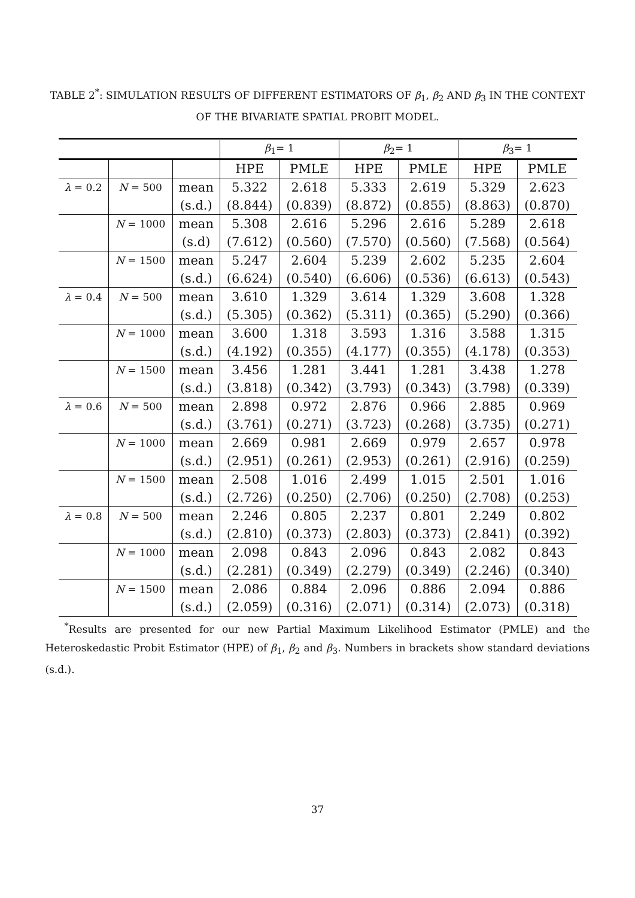TABLE 2<sup>*</sup>: SIMULATION RESULTS OF DIFFERENT ESTIMATORS OF β<sub>1</sub>, β<sub>2</sub> AND β<sub>3</sub> IN THE CONTEXT OF THE BIVARIATE SPATIAL PROBIT MODEL.
| | | | β<sub>1</sub>= 1 | | β<sub>2</sub>= 1 | | β<sub>3</sub>= 1 | |
| --- | --- | --- | --- | --- | --- | --- | --- | --- |
| | | | HPE | PMLE | HPE | PMLE | HPE | PMLE |
| λ = 0.2 | N = 500 | mean | 5.322 | 2.618 | 5.333 | 2.619 | 5.329 | 2.623 |
| | | (s.d.) | (8.844) | (0.839) | (8.872) | (0.855) | (8.863) | (0.870) |
| | N = 1000 | mean | 5.308 | 2.616 | 5.296 | 2.616 | 5.289 | 2.618 |
| | | (s.d) | (7.612) | (0.560) | (7.570) | (0.560) | (7.568) | (0.564) |
| | N = 1500 | mean | 5.247 | 2.604 | 5.239 | 2.602 | 5.235 | 2.604 |
| | | (s.d.) | (6.624) | (0.540) | (6.606) | (0.536) | (6.613) | (0.543) |
| λ = 0.4 | N = 500 | mean | 3.610 | 1.329 | 3.614 | 1.329 | 3.608 | 1.328 |
| | | (s.d.) | (5.305) | (0.362) | (5.311) | (0.365) | (5.290) | (0.366) |
| | N = 1000 | mean | 3.600 | 1.318 | 3.593 | 1.316 | 3.588 | 1.315 |
| | | (s.d.) | (4.192) | (0.355) | (4.177) | (0.355) | (4.178) | (0.353) |
| | N = 1500 | mean | 3.456 | 1.281 | 3.441 | 1.281 | 3.438 | 1.278 |
| | | (s.d.) | (3.818) | (0.342) | (3.793) | (0.343) | (3.798) | (0.339) |
| λ = 0.6 | N = 500 | mean | 2.898 | 0.972 | 2.876 | 0.966 | 2.885 | 0.969 |
| | | (s.d.) | (3.761) | (0.271) | (3.723) | (0.268) | (3.735) | (0.271) |
| | N = 1000 | mean | 2.669 | 0.981 | 2.669 | 0.979 | 2.657 | 0.978 |
| | | (s.d.) | (2.951) | (0.261) | (2.953) | (0.261) | (2.916) | (0.259) |
| | N = 1500 | mean | 2.508 | 1.016 | 2.499 | 1.015 | 2.501 | 1.016 |
| | | (s.d.) | (2.726) | (0.250) | (2.706) | (0.250) | (2.708) | (0.253) |
| λ = 0.8 | N = 500 | mean | 2.246 | 0.805 | 2.237 | 0.801 | 2.249 | 0.802 |
| | | (s.d.) | (2.810) | (0.373) | (2.803) | (0.373) | (2.841) | (0.392) |
| | N = 1000 | mean | 2.098 | 0.843 | 2.096 | 0.843 | 2.082 | 0.843 |
| | | (s.d.) | (2.281) | (0.349) | (2.279) | (0.349) | (2.246) | (0.340) |
| | N = 1500 | mean | 2.086 | 0.884 | 2.096 | 0.886 | 2.094 | 0.886 |
| | | (s.d.) | (2.059) | (0.316) | (2.071) | (0.314) | (2.073) | (0.318) |
<sup>*</sup> Results are presented for our new Partial Maximum Likelihood Estimator (PMLE) and the Heteroskedastic Probit Estimator (HPE) of β<sub>1</sub>, β<sub>2</sub> and β<sub>3</sub>. Numbers in brackets show standard deviations (s.d.).
37